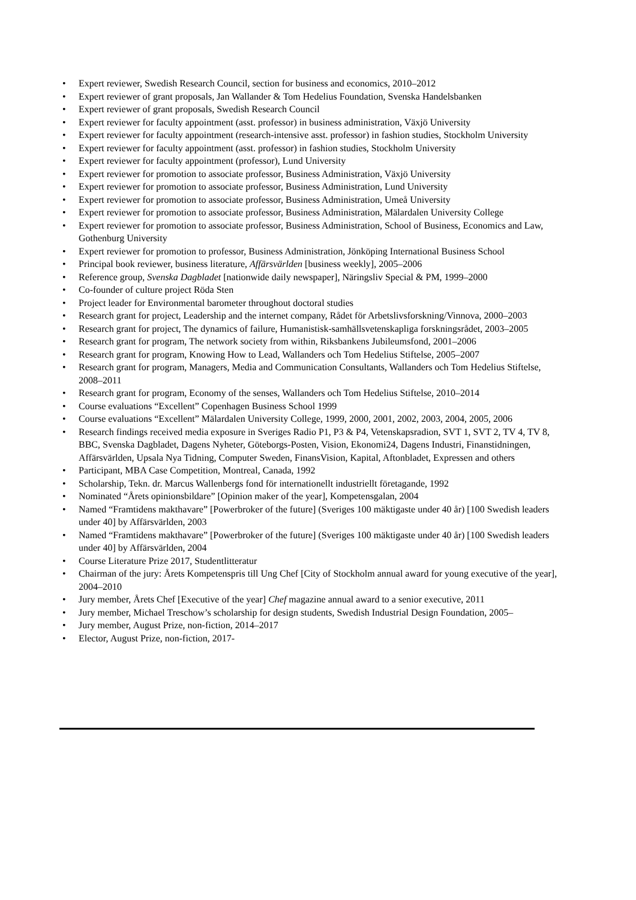• Expert reviewer, Swedish Research Council, section for business and economics, 2010–2012
• Expert reviewer of grant proposals, Jan Wallander & Tom Hedelius Foundation, Svenska Handelsbanken
• Expert reviewer of grant proposals, Swedish Research Council
• Expert reviewer for faculty appointment (asst. professor) in business administration, Växjö University
• Expert reviewer for faculty appointment (research-intensive asst. professor) in fashion studies, Stockholm University
• Expert reviewer for faculty appointment (asst. professor) in fashion studies, Stockholm University
• Expert reviewer for faculty appointment (professor), Lund University
• Expert reviewer for promotion to associate professor, Business Administration, Växjö University
• Expert reviewer for promotion to associate professor, Business Administration, Lund University
• Expert reviewer for promotion to associate professor, Business Administration, Umeå University
• Expert reviewer for promotion to associate professor, Business Administration, Mälardalen University College
• Expert reviewer for promotion to associate professor, Business Administration, School of Business, Economics and Law, Gothenburg University
• Expert reviewer for promotion to professor, Business Administration, Jönköping International Business School
• Principal book reviewer, business literature, Affärsvärlden [business weekly], 2005–2006
• Reference group, Svenska Dagbladet [nationwide daily newspaper], Näringsliv Special & PM, 1999–2000
• Co-founder of culture project Röda Sten
• Project leader for Environmental barometer throughout doctoral studies
• Research grant for project, Leadership and the internet company, Rådet för Arbetslivsforskning/Vinnova, 2000–2003
• Research grant for project, The dynamics of failure, Humanistisk-samhällsvetenskapliga forskningsrådet, 2003–2005
• Research grant for program, The network society from within, Riksbankens Jubileumsfond, 2001–2006
• Research grant for program, Knowing How to Lead, Wallanders och Tom Hedelius Stiftelse, 2005–2007
• Research grant for program, Managers, Media and Communication Consultants, Wallanders och Tom Hedelius Stiftelse, 2008–2011
• Research grant for program, Economy of the senses, Wallanders och Tom Hedelius Stiftelse, 2010–2014
• Course evaluations “Excellent” Copenhagen Business School 1999
• Course evaluations “Excellent” Mälardalen University College, 1999, 2000, 2001, 2002, 2003, 2004, 2005, 2006
• Research findings received media exposure in Sveriges Radio P1, P3 & P4, Vetenskapsradion, SVT 1, SVT 2, TV 4, TV 8, BBC, Svenska Dagbladet, Dagens Nyheter, Göteborgs-Posten, Vision, Ekonomi24, Dagens Industri, Finanstidningen, Affärsvärlden, Upsala Nya Tidning, Computer Sweden, FinansVision, Kapital, Aftonbladet, Expressen and others
• Participant, MBA Case Competition, Montreal, Canada, 1992
• Scholarship, Tekn. dr. Marcus Wallenbergs fond för internationellt industriellt företagande, 1992
• Nominated “Årets opinionsbildare” [Opinion maker of the year], Kompetensgalan, 2004
• Named “Framtidens makthavare” [Powerbroker of the future] (Sveriges 100 mäktigaste under 40 år) [100 Swedish leaders under 40] by Affärsvärlden, 2003
• Named “Framtidens makthavare” [Powerbroker of the future] (Sveriges 100 mäktigaste under 40 år) [100 Swedish leaders under 40] by Affärsvärlden, 2004
• Course Literature Prize 2017, Studentlitteratur
• Chairman of the jury: Årets Kompetenspris till Ung Chef [City of Stockholm annual award for young executive of the year], 2004–2010
• Jury member, Årets Chef [Executive of the year] Chef magazine annual award to a senior executive, 2011
• Jury member, Michael Treschow’s scholarship for design students, Swedish Industrial Design Foundation, 2005–
• Jury member, August Prize, non-fiction, 2014–2017
• Elector, August Prize, non-fiction, 2017-